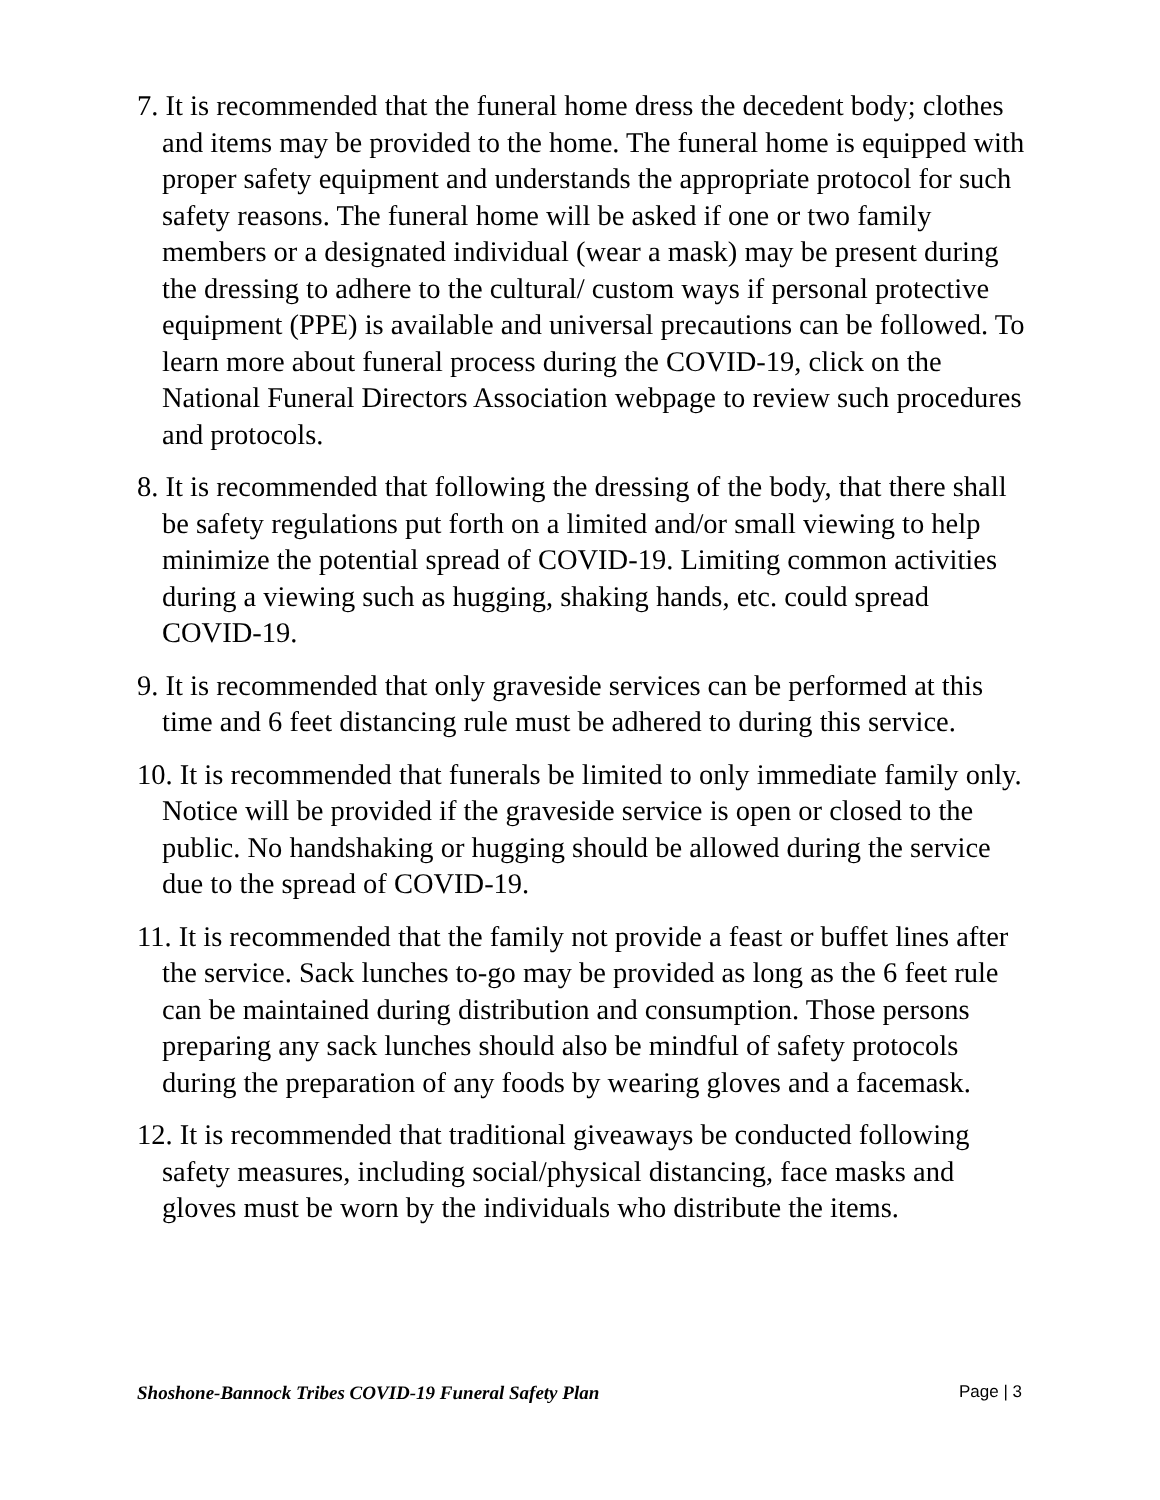7. It is recommended that the funeral home dress the decedent body; clothes and items may be provided to the home. The funeral home is equipped with proper safety equipment and understands the appropriate protocol for such safety reasons. The funeral home will be asked if one or two family members or a designated individual (wear a mask) may be present during the dressing to adhere to the cultural/ custom ways if personal protective equipment (PPE) is available and universal precautions can be followed. To learn more about funeral process during the COVID-19, click on the National Funeral Directors Association webpage to review such procedures and protocols.
8. It is recommended that following the dressing of the body, that there shall be safety regulations put forth on a limited and/or small viewing to help minimize the potential spread of COVID-19. Limiting common activities during a viewing such as hugging, shaking hands, etc. could spread COVID-19.
9. It is recommended that only graveside services can be performed at this time and 6 feet distancing rule must be adhered to during this service.
10. It is recommended that funerals be limited to only immediate family only. Notice will be provided if the graveside service is open or closed to the public. No handshaking or hugging should be allowed during the service due to the spread of COVID-19.
11. It is recommended that the family not provide a feast or buffet lines after the service. Sack lunches to-go may be provided as long as the 6 feet rule can be maintained during distribution and consumption. Those persons preparing any sack lunches should also be mindful of safety protocols during the preparation of any foods by wearing gloves and a facemask.
12. It is recommended that traditional giveaways be conducted following safety measures, including social/physical distancing, face masks and gloves must be worn by the individuals who distribute the items.
Shoshone-Bannock Tribes COVID-19 Funeral Safety Plan Page | 3